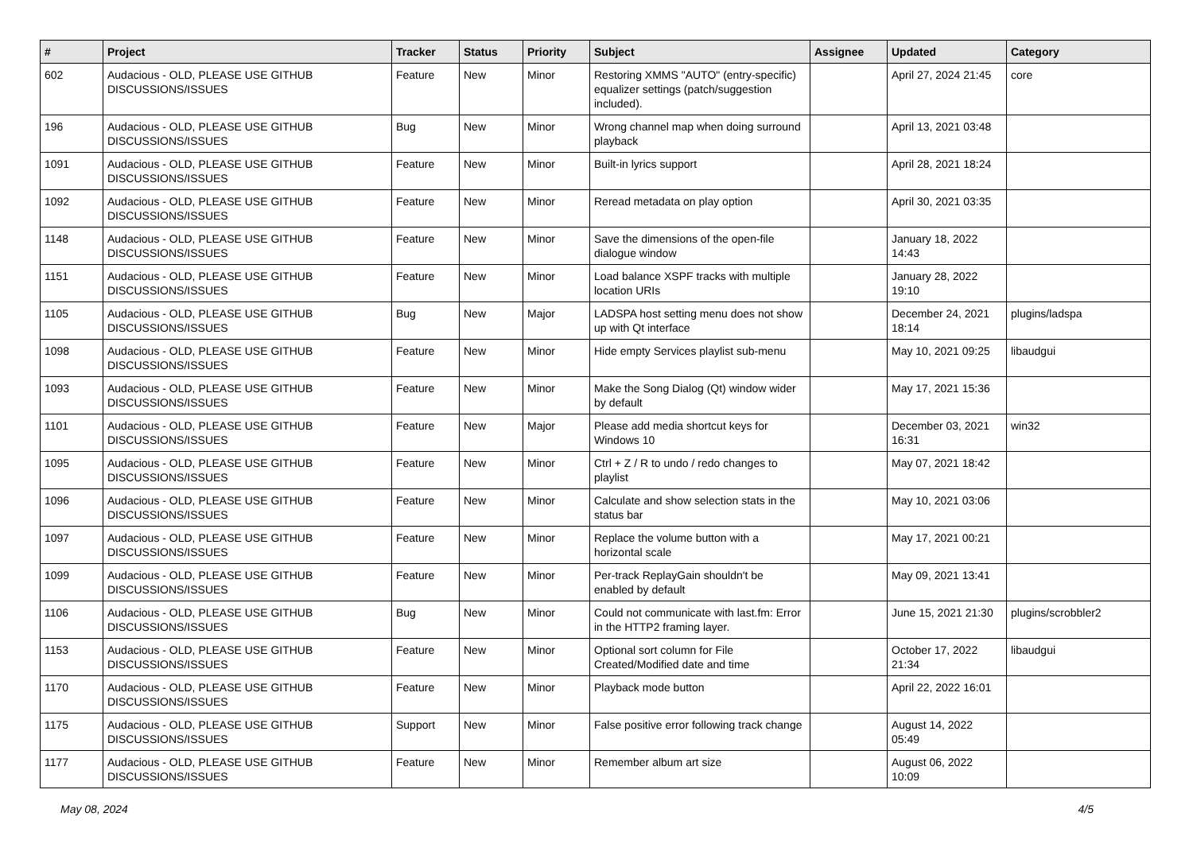| # | Project | Tracker | Status | Priority | Subject | Assignee | Updated | Category |
| --- | --- | --- | --- | --- | --- | --- | --- | --- |
| 602 | Audacious - OLD, PLEASE USE GITHUB DISCUSSIONS/ISSUES | Feature | New | Minor | Restoring XMMS "AUTO" (entry-specific) equalizer settings (patch/suggestion included). | | April 27, 2024 21:45 | core |
| 196 | Audacious - OLD, PLEASE USE GITHUB DISCUSSIONS/ISSUES | Bug | New | Minor | Wrong channel map when doing surround playback | | April 13, 2021 03:48 | |
| 1091 | Audacious - OLD, PLEASE USE GITHUB DISCUSSIONS/ISSUES | Feature | New | Minor | Built-in lyrics support | | April 28, 2021 18:24 | |
| 1092 | Audacious - OLD, PLEASE USE GITHUB DISCUSSIONS/ISSUES | Feature | New | Minor | Reread metadata on play option | | April 30, 2021 03:35 | |
| 1148 | Audacious - OLD, PLEASE USE GITHUB DISCUSSIONS/ISSUES | Feature | New | Minor | Save the dimensions of the open-file dialogue window | | January 18, 2022 14:43 | |
| 1151 | Audacious - OLD, PLEASE USE GITHUB DISCUSSIONS/ISSUES | Feature | New | Minor | Load balance XSPF tracks with multiple location URIs | | January 28, 2022 19:10 | |
| 1105 | Audacious - OLD, PLEASE USE GITHUB DISCUSSIONS/ISSUES | Bug | New | Major | LADSPA host setting menu does not show up with Qt interface | | December 24, 2021 18:14 | plugins/ladspa |
| 1098 | Audacious - OLD, PLEASE USE GITHUB DISCUSSIONS/ISSUES | Feature | New | Minor | Hide empty Services playlist sub-menu | | May 10, 2021 09:25 | libaudgui |
| 1093 | Audacious - OLD, PLEASE USE GITHUB DISCUSSIONS/ISSUES | Feature | New | Minor | Make the Song Dialog (Qt) window wider by default | | May 17, 2021 15:36 | |
| 1101 | Audacious - OLD, PLEASE USE GITHUB DISCUSSIONS/ISSUES | Feature | New | Major | Please add media shortcut keys for Windows 10 | | December 03, 2021 16:31 | win32 |
| 1095 | Audacious - OLD, PLEASE USE GITHUB DISCUSSIONS/ISSUES | Feature | New | Minor | Ctrl + Z / R to undo / redo changes to playlist | | May 07, 2021 18:42 | |
| 1096 | Audacious - OLD, PLEASE USE GITHUB DISCUSSIONS/ISSUES | Feature | New | Minor | Calculate and show selection stats in the status bar | | May 10, 2021 03:06 | |
| 1097 | Audacious - OLD, PLEASE USE GITHUB DISCUSSIONS/ISSUES | Feature | New | Minor | Replace the volume button with a horizontal scale | | May 17, 2021 00:21 | |
| 1099 | Audacious - OLD, PLEASE USE GITHUB DISCUSSIONS/ISSUES | Feature | New | Minor | Per-track ReplayGain shouldn't be enabled by default | | May 09, 2021 13:41 | |
| 1106 | Audacious - OLD, PLEASE USE GITHUB DISCUSSIONS/ISSUES | Bug | New | Minor | Could not communicate with last.fm: Error in the HTTP2 framing layer. | | June 15, 2021 21:30 | plugins/scrobbler2 |
| 1153 | Audacious - OLD, PLEASE USE GITHUB DISCUSSIONS/ISSUES | Feature | New | Minor | Optional sort column for File Created/Modified date and time | | October 17, 2022 21:34 | libaudgui |
| 1170 | Audacious - OLD, PLEASE USE GITHUB DISCUSSIONS/ISSUES | Feature | New | Minor | Playback mode button | | April 22, 2022 16:01 | |
| 1175 | Audacious - OLD, PLEASE USE GITHUB DISCUSSIONS/ISSUES | Support | New | Minor | False positive error following track change | | August 14, 2022 05:49 | |
| 1177 | Audacious - OLD, PLEASE USE GITHUB DISCUSSIONS/ISSUES | Feature | New | Minor | Remember album art size | | August 06, 2022 10:09 | |
May 08, 2024 4/5